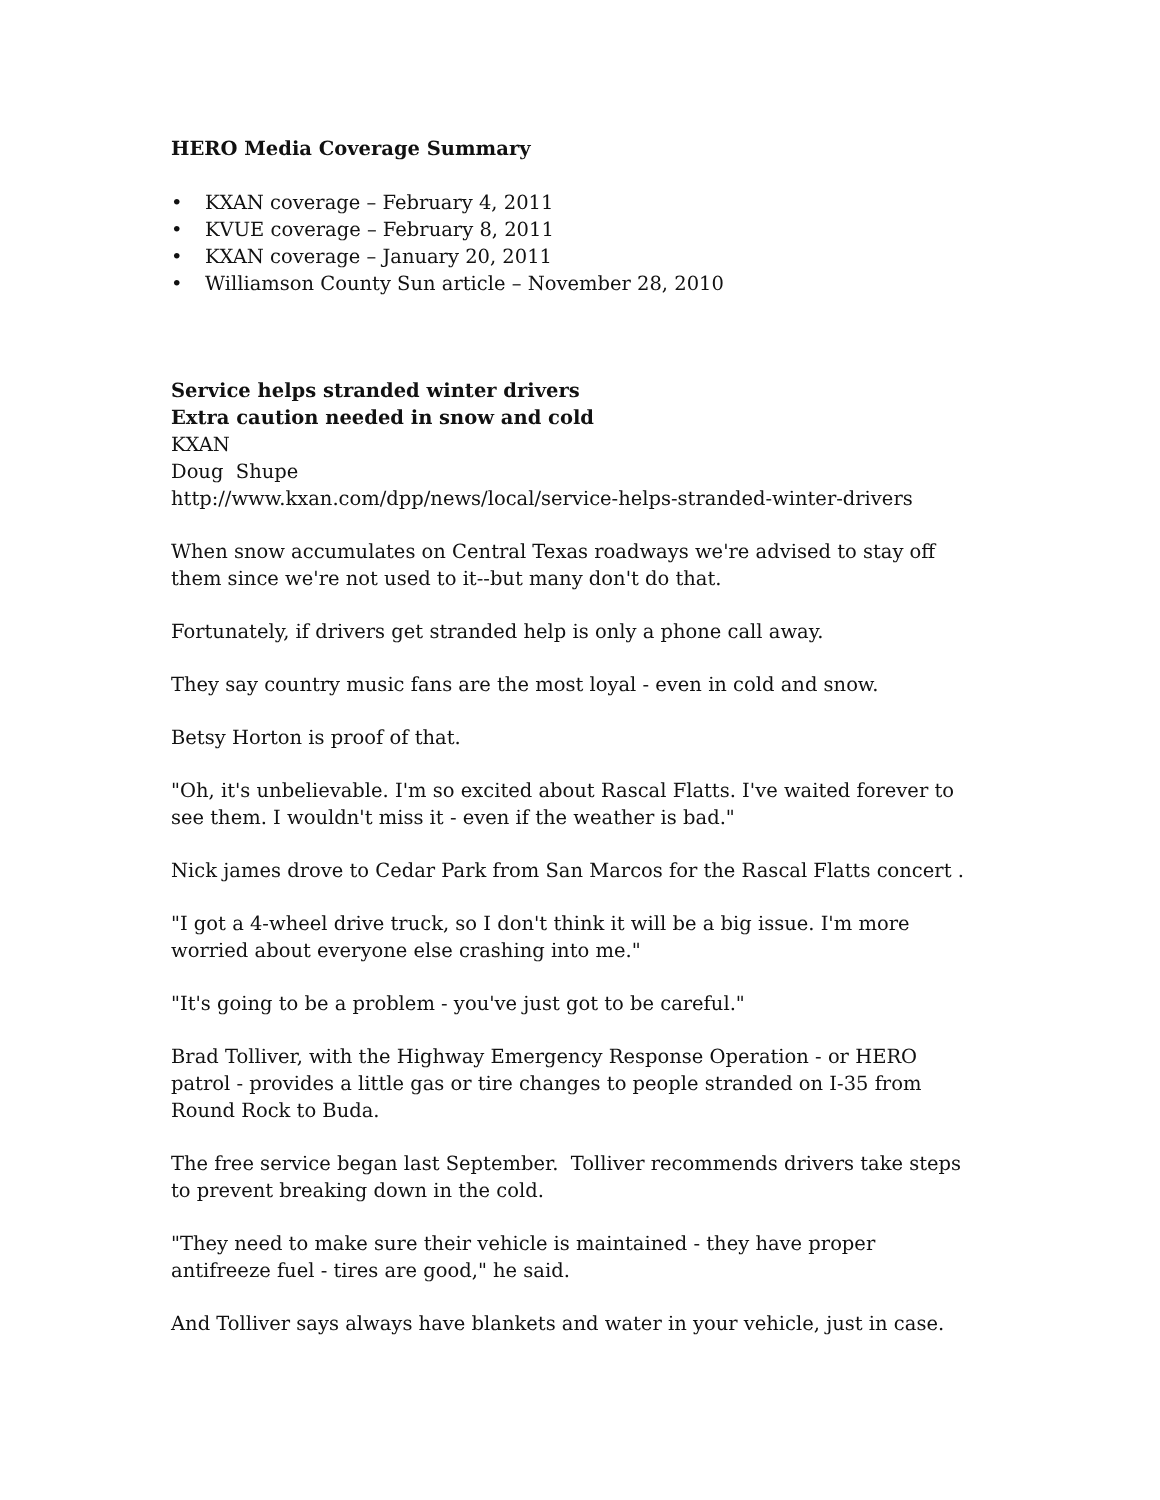HERO Media Coverage Summary
• KXAN coverage – February 4, 2011
• KVUE coverage – February 8, 2011
• KXAN coverage – January 20, 2011
• Williamson County Sun article – November 28, 2010
Service helps stranded winter drivers
Extra caution needed in snow and cold
KXAN
Doug Shupe
http://www.kxan.com/dpp/news/local/service-helps-stranded-winter-drivers
When snow accumulates on Central Texas roadways we're advised to stay off them since we're not used to it--but many don't do that.
Fortunately, if drivers get stranded help is only a phone call away.
They say country music fans are the most loyal - even in cold and snow.
Betsy Horton is proof of that.
"Oh, it's unbelievable. I'm so excited about Rascal Flatts. I've waited forever to see them. I wouldn't miss it - even if the weather is bad."
Nick james drove to Cedar Park from San Marcos for the Rascal Flatts concert .
"I got a 4-wheel drive truck, so I don't think it will be a big issue. I'm more worried about everyone else crashing into me."
"It's going to be a problem - you've just got to be careful."
Brad Tolliver, with the Highway Emergency Response Operation - or HERO patrol - provides a little gas or tire changes to people stranded on I-35 from Round Rock to Buda.
The free service began last September. Tolliver recommends drivers take steps to prevent breaking down in the cold.
"They need to make sure their vehicle is maintained - they have proper antifreeze fuel - tires are good," he said.
And Tolliver says always have blankets and water in your vehicle, just in case.